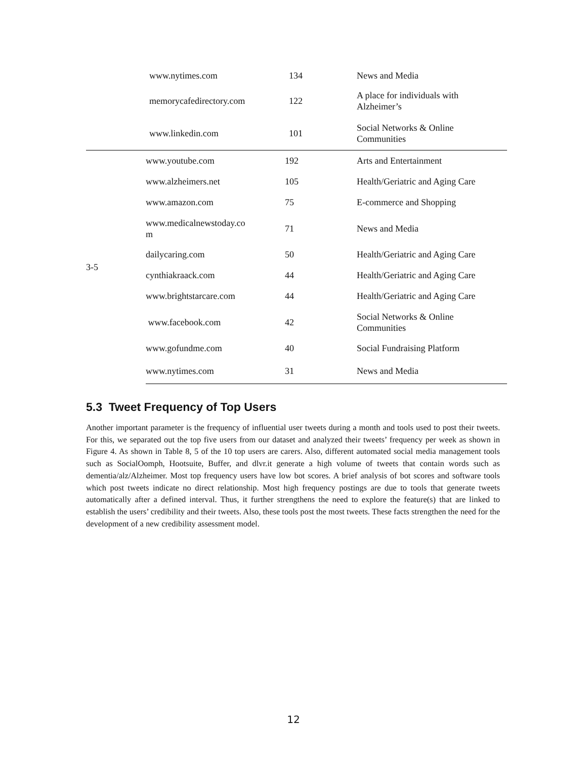| | www.nytimes.com | 134 | News and Media |
| | memorycafedirectory.com | 122 | A place for individuals with Alzheimer’s |
| | www.linkedin.com | 101 | Social Networks & Online Communities |
| 3-5 | www.youtube.com | 192 | Arts and Entertainment |
| | www.alzheimers.net | 105 | Health/Geriatric and Aging Care |
| | www.amazon.com | 75 | E-commerce and Shopping |
| | www.medicalnewstoday.co m | 71 | News and Media |
| | dailycaring.com | 50 | Health/Geriatric and Aging Care |
| | cynthiakraack.com | 44 | Health/Geriatric and Aging Care |
| | www.brightstarcare.com | 44 | Health/Geriatric and Aging Care |
| | www.facebook.com | 42 | Social Networks & Online Communities |
| | www.gofundme.com | 40 | Social Fundraising Platform |
| | www.nytimes.com | 31 | News and Media |
5.3 Tweet Frequency of Top Users
Another important parameter is the frequency of influential user tweets during a month and tools used to post their tweets. For this, we separated out the top five users from our dataset and analyzed their tweets’ frequency per week as shown in Figure 4. As shown in Table 8, 5 of the 10 top users are carers. Also, different automated social media management tools such as SocialOomph, Hootsuite, Buffer, and dlvr.it generate a high volume of tweets that contain words such as dementia/alz/Alzheimer. Most top frequency users have low bot scores. A brief analysis of bot scores and software tools which post tweets indicate no direct relationship. Most high frequency postings are due to tools that generate tweets automatically after a defined interval. Thus, it further strengthens the need to explore the feature(s) that are linked to establish the users’ credibility and their tweets. Also, these tools post the most tweets. These facts strengthen the need for the development of a new credibility assessment model.
12